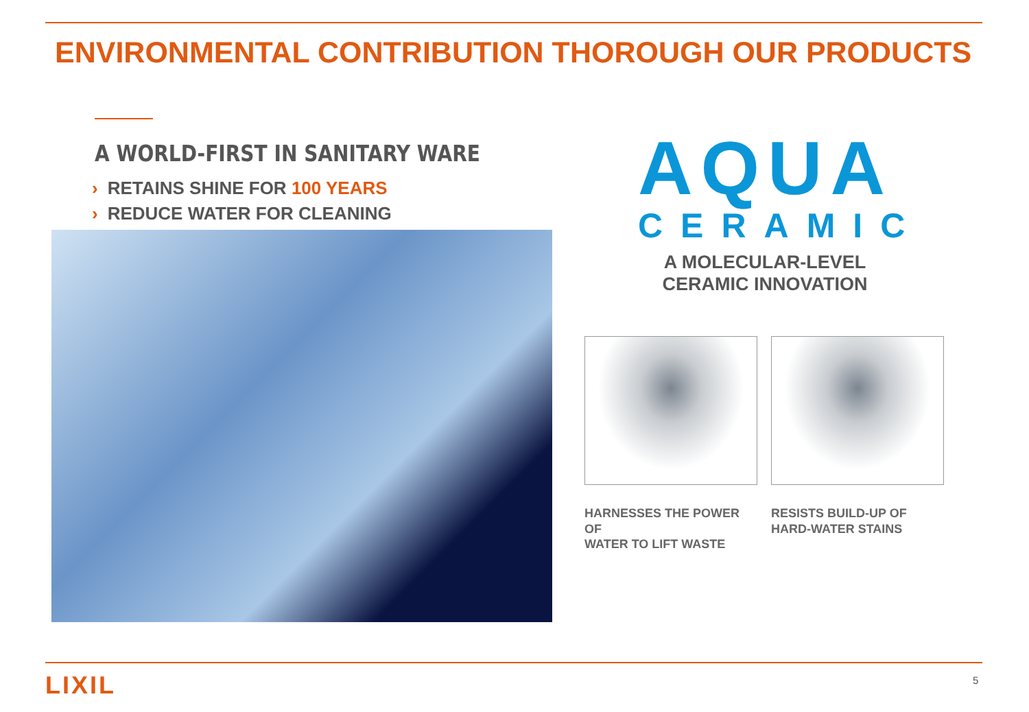ENVIRONMENTAL CONTRIBUTION THOROUGH OUR PRODUCTS
A WORLD-FIRST IN SANITARY WARE
› RETAINS SHINE FOR 100 YEARS
› REDUCE WATER FOR CLEANING
AQUA
CERAMIC
A MOLECULAR-LEVEL
CERAMIC INNOVATION
HARNESSES THE POWER OF
WATER TO LIFT WASTE
RESISTS BUILD-UP OF
HARD-WATER STAINS
LIXIL 5